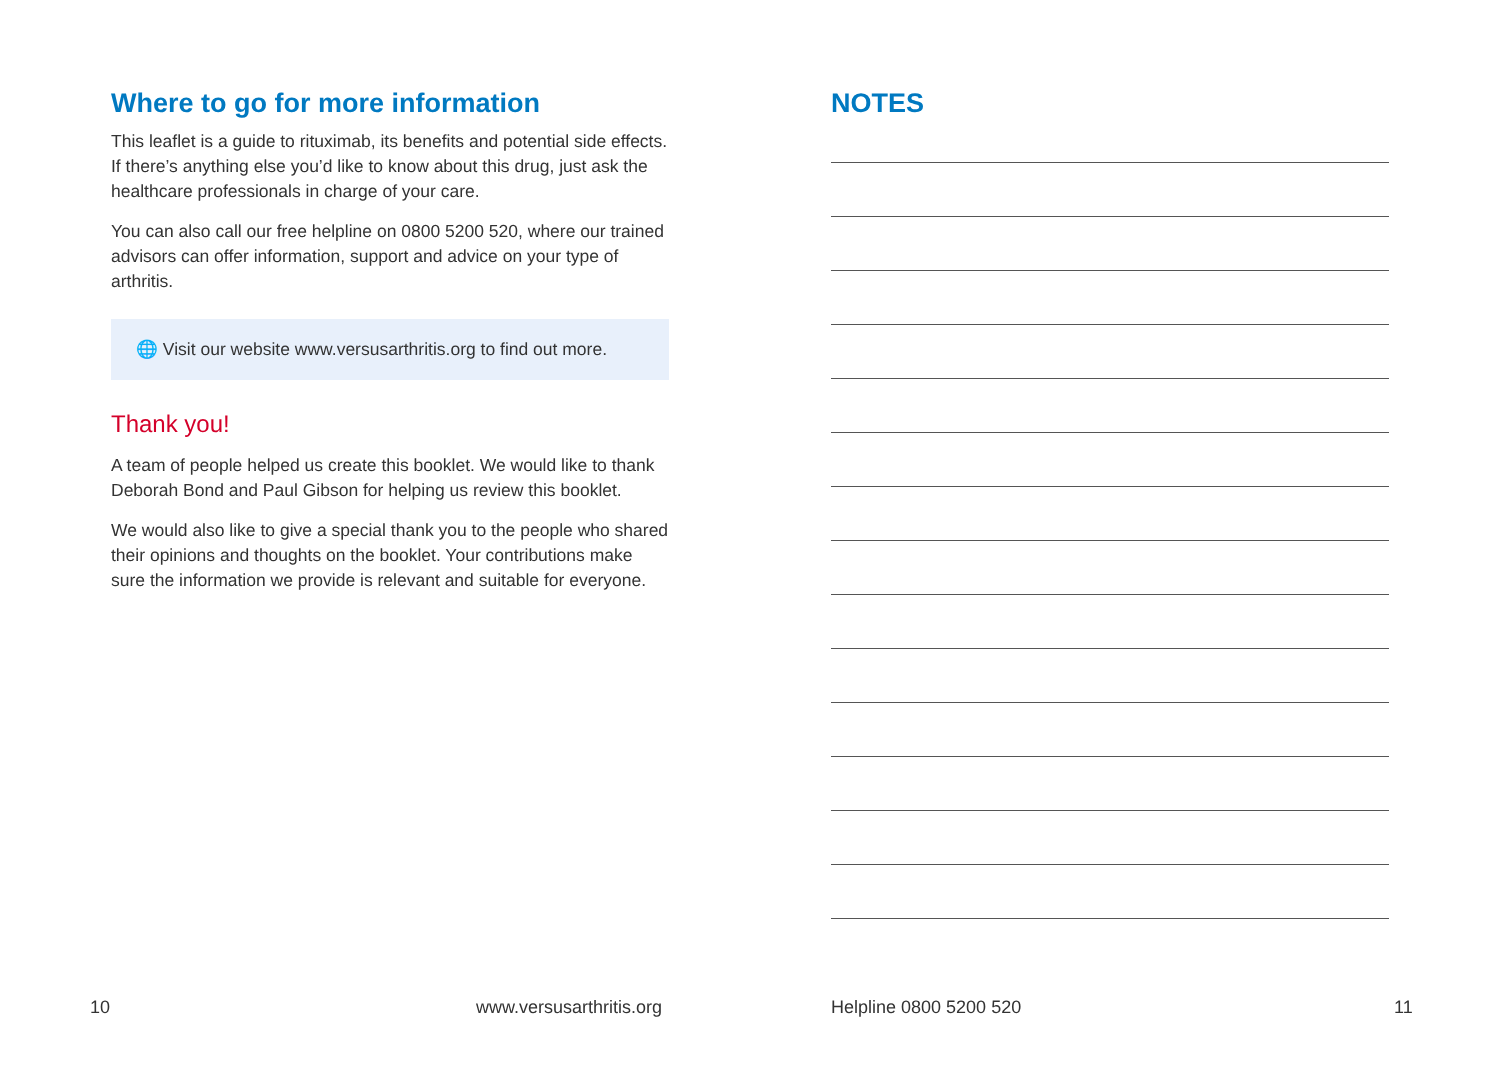Where to go for more information
This leaflet is a guide to rituximab, its benefits and potential side effects. If there’s anything else you’d like to know about this drug, just ask the healthcare professionals in charge of your care.
You can also call our free helpline on 0800 5200 520, where our trained advisors can offer information, support and advice on your type of arthritis.
🌐 Visit our website www.versusarthritis.org to find out more.
Thank you!
A team of people helped us create this booklet. We would like to thank Deborah Bond and Paul Gibson for helping us review this booklet.
We would also like to give a special thank you to the people who shared their opinions and thoughts on the booklet. Your contributions make sure the information we provide is relevant and suitable for everyone.
NOTES
10 www.versusarthritis.org Helpline 0800 5200 520 11